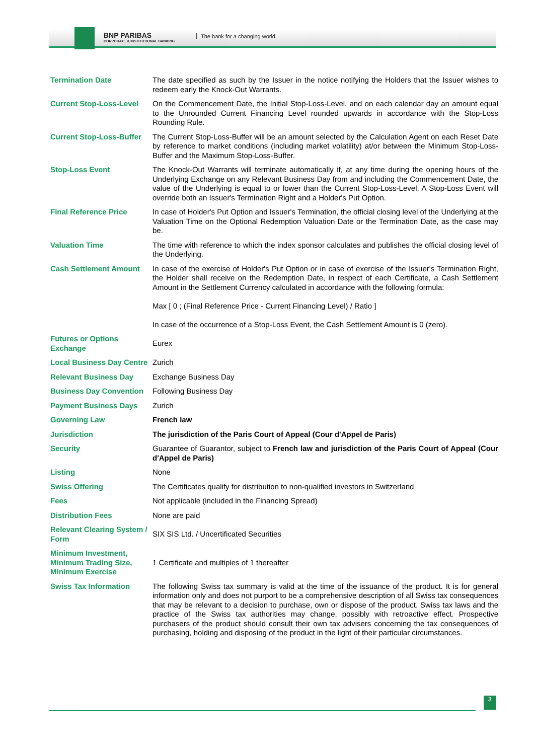BNP PARIBAS
CORPORATE & INSTITUTIONAL BANKING
The bank for a changing world
| Termination Date | The date specified as such by the Issuer in the notice notifying the Holders that the Issuer wishes to redeem early the Knock-Out Warrants. |
| Current Stop-Loss-Level | On the Commencement Date, the Initial Stop-Loss-Level, and on each calendar day an amount equal to the Unrounded Current Financing Level rounded upwards in accordance with the Stop-Loss Rounding Rule. |
| Current Stop-Loss-Buffer | The Current Stop-Loss-Buffer will be an amount selected by the Calculation Agent on each Reset Date by reference to market conditions (including market volatility) at/or between the Minimum Stop-Loss-Buffer and the Maximum Stop-Loss-Buffer. |
| Stop-Loss Event | The Knock-Out Warrants will terminate automatically if, at any time during the opening hours of the Underlying Exchange on any Relevant Business Day from and including the Commencement Date, the value of the Underlying is equal to or lower than the Current Stop-Loss-Level. A Stop-Loss Event will override both an Issuer's Termination Right and a Holder's Put Option. |
| Final Reference Price | In case of Holder's Put Option and Issuer's Termination, the official closing level of the Underlying at the Valuation Time on the Optional Redemption Valuation Date or the Termination Date, as the case may be. |
| Valuation Time | The time with reference to which the index sponsor calculates and publishes the official closing level of the Underlying. |
| Cash Settlement Amount | In case of the exercise of Holder's Put Option or in case of exercise of the Issuer's Termination Right, the Holder shall receive on the Redemption Date, in respect of each Certificate, a Cash Settlement Amount in the Settlement Currency calculated in accordance with the following formula: Max [ 0 ; (Final Reference Price - Current Financing Level) / Ratio ] In case of the occurrence of a Stop-Loss Event, the Cash Settlement Amount is 0 (zero). |
| Futures or Options Exchange | Eurex |
| Local Business Day Centre | Zurich |
| Relevant Business Day | Exchange Business Day |
| Business Day Convention | Following Business Day |
| Payment Business Days | Zurich |
| Governing Law | French law |
| Jurisdiction | The jurisdiction of the Paris Court of Appeal (Cour d'Appel de Paris) |
| Security | Guarantee of Guarantor, subject to French law and jurisdiction of the Paris Court of Appeal (Cour d'Appel de Paris) |
| Listing | None |
| Swiss Offering | The Certificates qualify for distribution to non-qualified investors in Switzerland |
| Fees | Not applicable (included in the Financing Spread) |
| Distribution Fees | None are paid |
| Relevant Clearing System / Form | SIX SIS Ltd. / Uncertificated Securities |
| Minimum Investment, Minimum Trading Size, Minimum Exercise | 1 Certificate and multiples of 1 thereafter |
| Swiss Tax Information | The following Swiss tax summary is valid at the time of the issuance of the product. It is for general information only and does not purport to be a comprehensive description of all Swiss tax consequences that may be relevant to a decision to purchase, own or dispose of the product. Swiss tax laws and the practice of the Swiss tax authorities may change, possibly with retroactive effect. Prospective purchasers of the product should consult their own tax advisers concerning the tax consequences of purchasing, holding and disposing of the product in the light of their particular circumstances. |
3